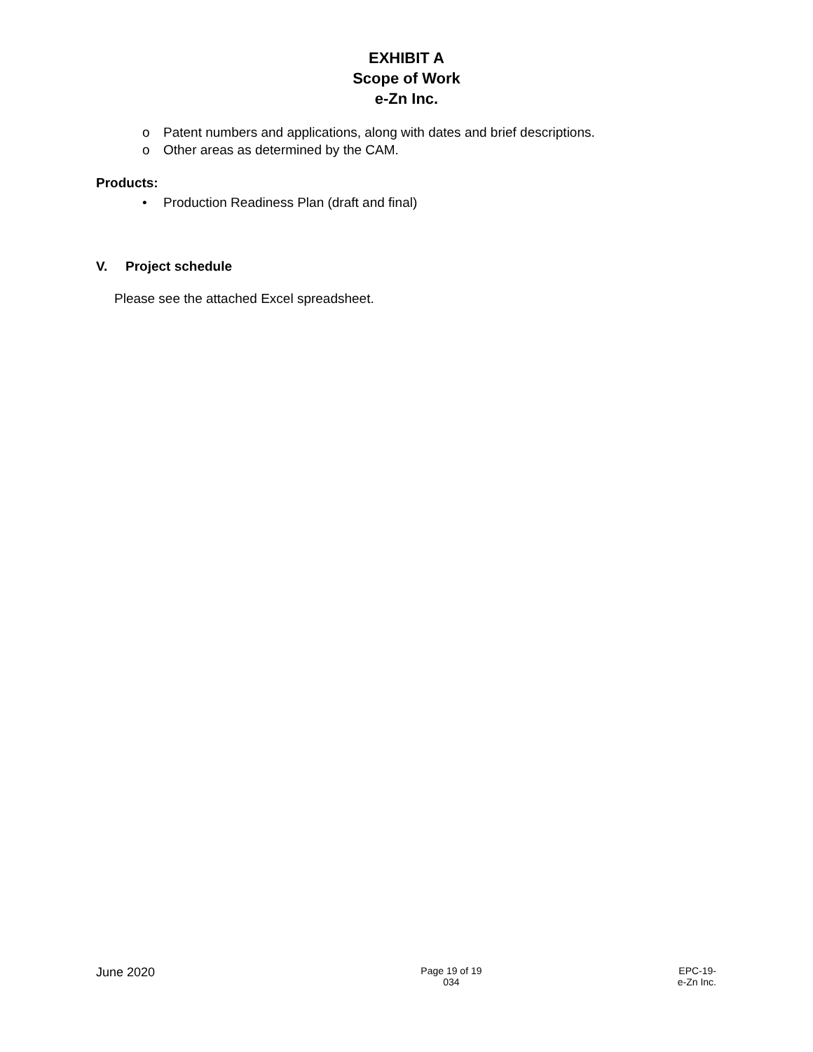EXHIBIT A
Scope of Work
e-Zn Inc.
o Patent numbers and applications, along with dates and brief descriptions.
o Other areas as determined by the CAM.
Products:
• Production Readiness Plan (draft and final)
V. Project schedule
Please see the attached Excel spreadsheet.
June 2020
Page 19 of 19
034
EPC-19-
e-Zn Inc.